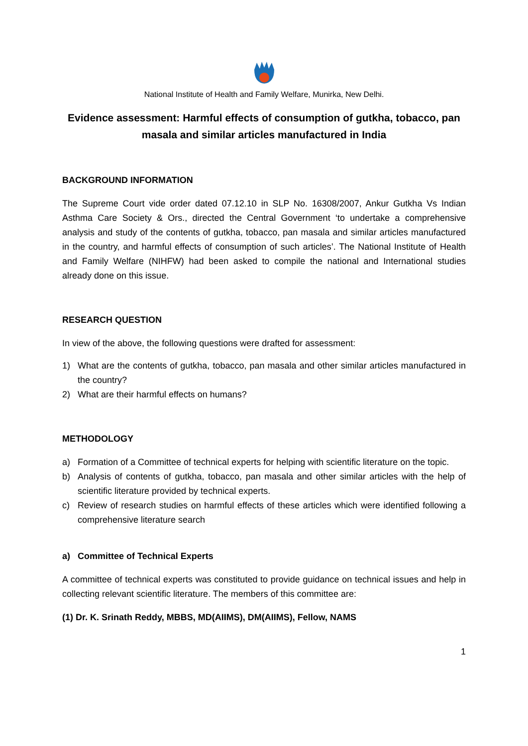National Institute of Health and Family Welfare, Munirka, New Delhi.
Evidence assessment: Harmful effects of consumption of gutkha, tobacco, pan masala and similar articles manufactured in India
BACKGROUND INFORMATION
The Supreme Court vide order dated 07.12.10 in SLP No. 16308/2007, Ankur Gutkha Vs Indian Asthma Care Society & Ors., directed the Central Government ‘to undertake a comprehensive analysis and study of the contents of gutkha, tobacco, pan masala and similar articles manufactured in the country, and harmful effects of consumption of such articles’. The National Institute of Health and Family Welfare (NIHFW) had been asked to compile the national and International studies already done on this issue.
RESEARCH QUESTION
In view of the above, the following questions were drafted for assessment:
1) What are the contents of gutkha, tobacco, pan masala and other similar articles manufactured in the country?
2) What are their harmful effects on humans?
METHODOLOGY
a) Formation of a Committee of technical experts for helping with scientific literature on the topic.
b) Analysis of contents of gutkha, tobacco, pan masala and other similar articles with the help of scientific literature provided by technical experts.
c) Review of research studies on harmful effects of these articles which were identified following a comprehensive literature search
a) Committee of Technical Experts
A committee of technical experts was constituted to provide guidance on technical issues and help in collecting relevant scientific literature. The members of this committee are:
(1) Dr. K. Srinath Reddy, MBBS, MD(AIIMS), DM(AIIMS), Fellow, NAMS
1